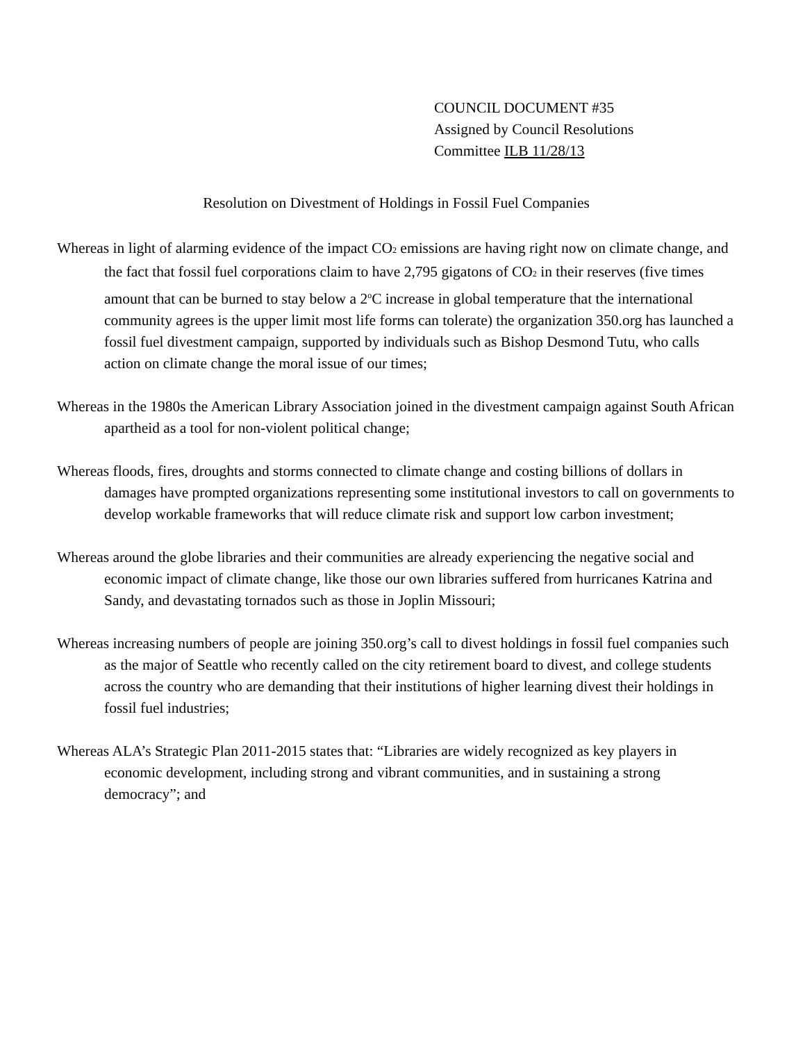COUNCIL DOCUMENT #35
Assigned by Council Resolutions
Committee ILB 11/28/13
Resolution on Divestment of Holdings in Fossil Fuel Companies
Whereas in light of alarming evidence of the impact CO<sub>2</sub> emissions are having right now on climate change, and the fact that fossil fuel corporations claim to have 2,795 gigatons of CO<sub>2</sub> in their reserves (five times amount that can be burned to stay below a 2<sup>o</sup>C increase in global temperature that the international community agrees is the upper limit most life forms can tolerate) the organization 350.org has launched a fossil fuel divestment campaign, supported by individuals such as Bishop Desmond Tutu, who calls action on climate change the moral issue of our times;
Whereas in the 1980s the American Library Association joined in the divestment campaign against South African apartheid as a tool for non-violent political change;
Whereas floods, fires, droughts and storms connected to climate change and costing billions of dollars in damages have prompted organizations representing some institutional investors to call on governments to develop workable frameworks that will reduce climate risk and support low carbon investment;
Whereas around the globe libraries and their communities are already experiencing the negative social and economic impact of climate change, like those our own libraries suffered from hurricanes Katrina and Sandy, and devastating tornados such as those in Joplin Missouri;
Whereas increasing numbers of people are joining 350.org’s call to divest holdings in fossil fuel companies such as the major of Seattle who recently called on the city retirement board to divest, and college students across the country who are demanding that their institutions of higher learning divest their holdings in fossil fuel industries;
Whereas ALA’s Strategic Plan 2011-2015 states that: “Libraries are widely recognized as key players in economic development, including strong and vibrant communities, and in sustaining a strong democracy”; and